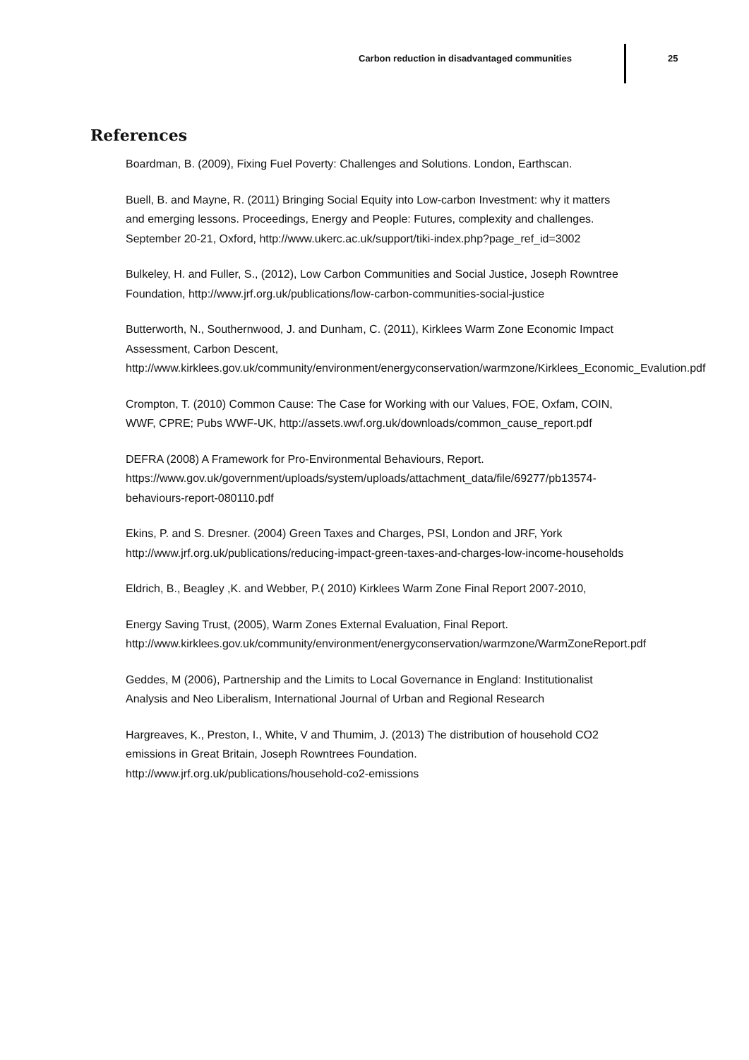Carbon reduction in disadvantaged communities
25
References
Boardman, B. (2009), Fixing Fuel Poverty: Challenges and Solutions. London, Earthscan.
Buell, B. and Mayne, R. (2011) Bringing Social Equity into Low-carbon Investment: why it matters and emerging lessons. Proceedings, Energy and People: Futures, complexity and challenges. September 20-21, Oxford, http://www.ukerc.ac.uk/support/tiki-index.php?page_ref_id=3002
Bulkeley, H. and Fuller, S., (2012), Low Carbon Communities and Social Justice, Joseph Rowntree Foundation, http://www.jrf.org.uk/publications/low-carbon-communities-social-justice
Butterworth, N., Southernwood, J. and Dunham, C. (2011), Kirklees Warm Zone Economic Impact Assessment, Carbon Descent, http://www.kirklees.gov.uk/community/environment/energyconservation/warmzone/Kirklees_Economic_Evalution.pdf
Crompton, T. (2010) Common Cause: The Case for Working with our Values, FOE, Oxfam, COIN, WWF, CPRE; Pubs WWF-UK, http://assets.wwf.org.uk/downloads/common_cause_report.pdf
DEFRA (2008) A Framework for Pro-Environmental Behaviours, Report. https://www.gov.uk/government/uploads/system/uploads/attachment_data/file/69277/pb13574-behaviours-report-080110.pdf
Ekins, P. and S. Dresner. (2004) Green Taxes and Charges, PSI, London and JRF, York http://www.jrf.org.uk/publications/reducing-impact-green-taxes-and-charges-low-income-households
Eldrich, B., Beagley ,K. and Webber, P.( 2010) Kirklees Warm Zone Final Report 2007-2010,
Energy Saving Trust, (2005), Warm Zones External Evaluation, Final Report. http://www.kirklees.gov.uk/community/environment/energyconservation/warmzone/WarmZoneReport.pdf
Geddes, M (2006), Partnership and the Limits to Local Governance in England: Institutionalist Analysis and Neo Liberalism, International Journal of Urban and Regional Research
Hargreaves, K., Preston, I., White, V and Thumim, J. (2013) The distribution of household CO2 emissions in Great Britain, Joseph Rowntrees Foundation. http://www.jrf.org.uk/publications/household-co2-emissions